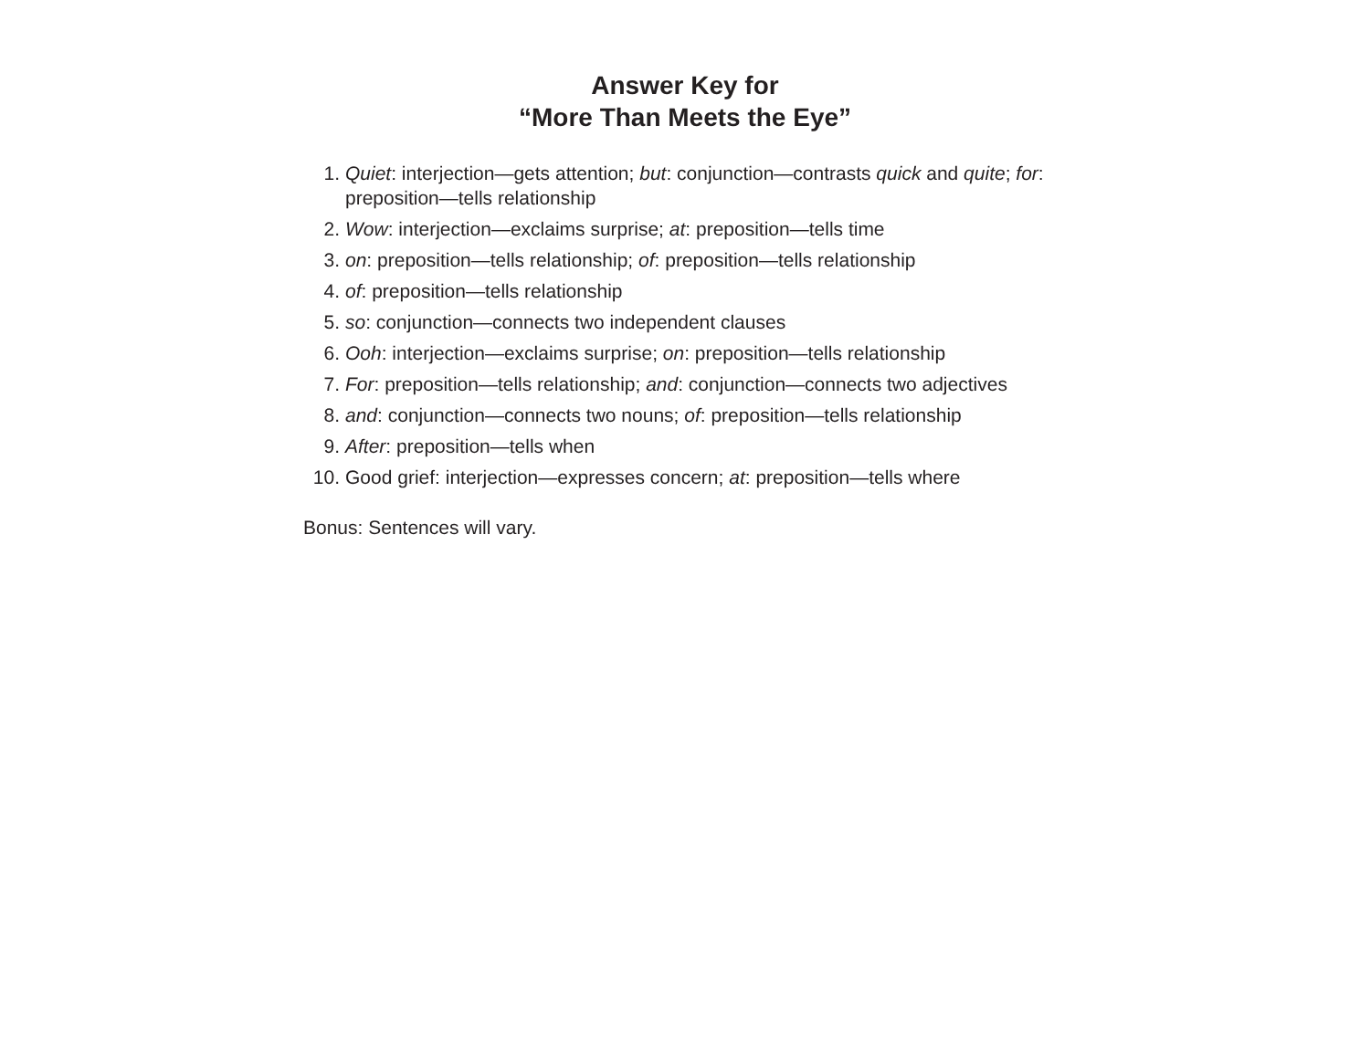Answer Key for
“More Than Meets the Eye”
1. Quiet: interjection—gets attention; but: conjunction—contrasts quick and quite; for: preposition—tells relationship
2. Wow: interjection—exclaims surprise; at: preposition—tells time
3. on: preposition—tells relationship; of: preposition—tells relationship
4. of: preposition—tells relationship
5. so: conjunction—connects two independent clauses
6. Ooh: interjection—exclaims surprise; on: preposition—tells relationship
7. For: preposition—tells relationship; and: conjunction—connects two adjectives
8. and: conjunction—connects two nouns; of: preposition—tells relationship
9. After: preposition—tells when
10. Good grief: interjection—expresses concern; at: preposition—tells where
Bonus: Sentences will vary.